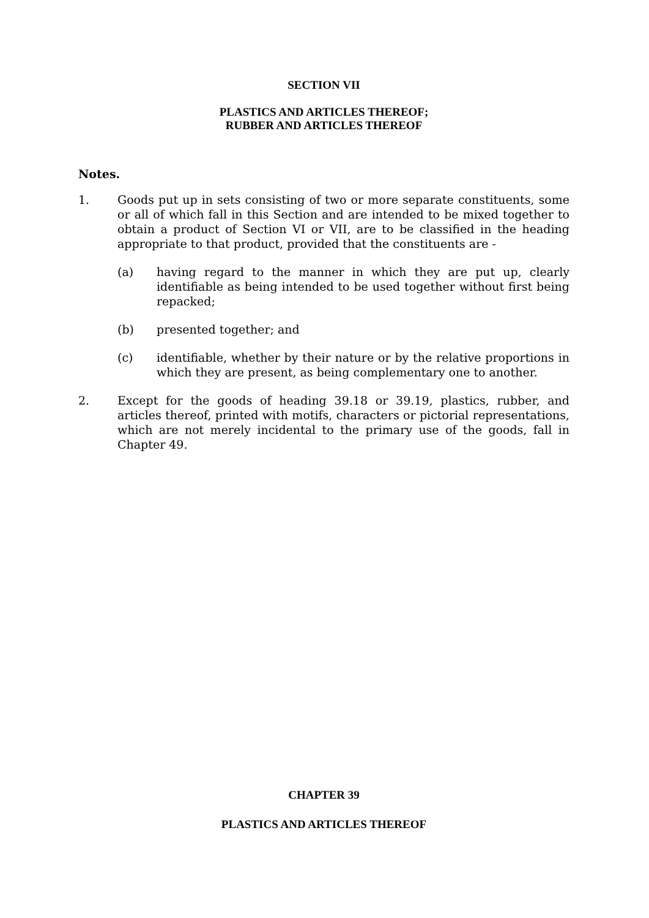SECTION VII
PLASTICS AND ARTICLES THEREOF;
RUBBER AND ARTICLES THEREOF
Notes.
1. Goods put up in sets consisting of two or more separate constituents, some or all of which fall in this Section and are intended to be mixed together to obtain a product of Section VI or VII, are to be classified in the heading appropriate to that product, provided that the constituents are -
(a) having regard to the manner in which they are put up, clearly identifiable as being intended to be used together without first being repacked;
(b) presented together; and
(c) identifiable, whether by their nature or by the relative proportions in which they are present, as being complementary one to another.
2. Except for the goods of heading 39.18 or 39.19, plastics, rubber, and articles thereof, printed with motifs, characters or pictorial representations, which are not merely incidental to the primary use of the goods, fall in Chapter 49.
CHAPTER 39
PLASTICS AND ARTICLES THEREOF